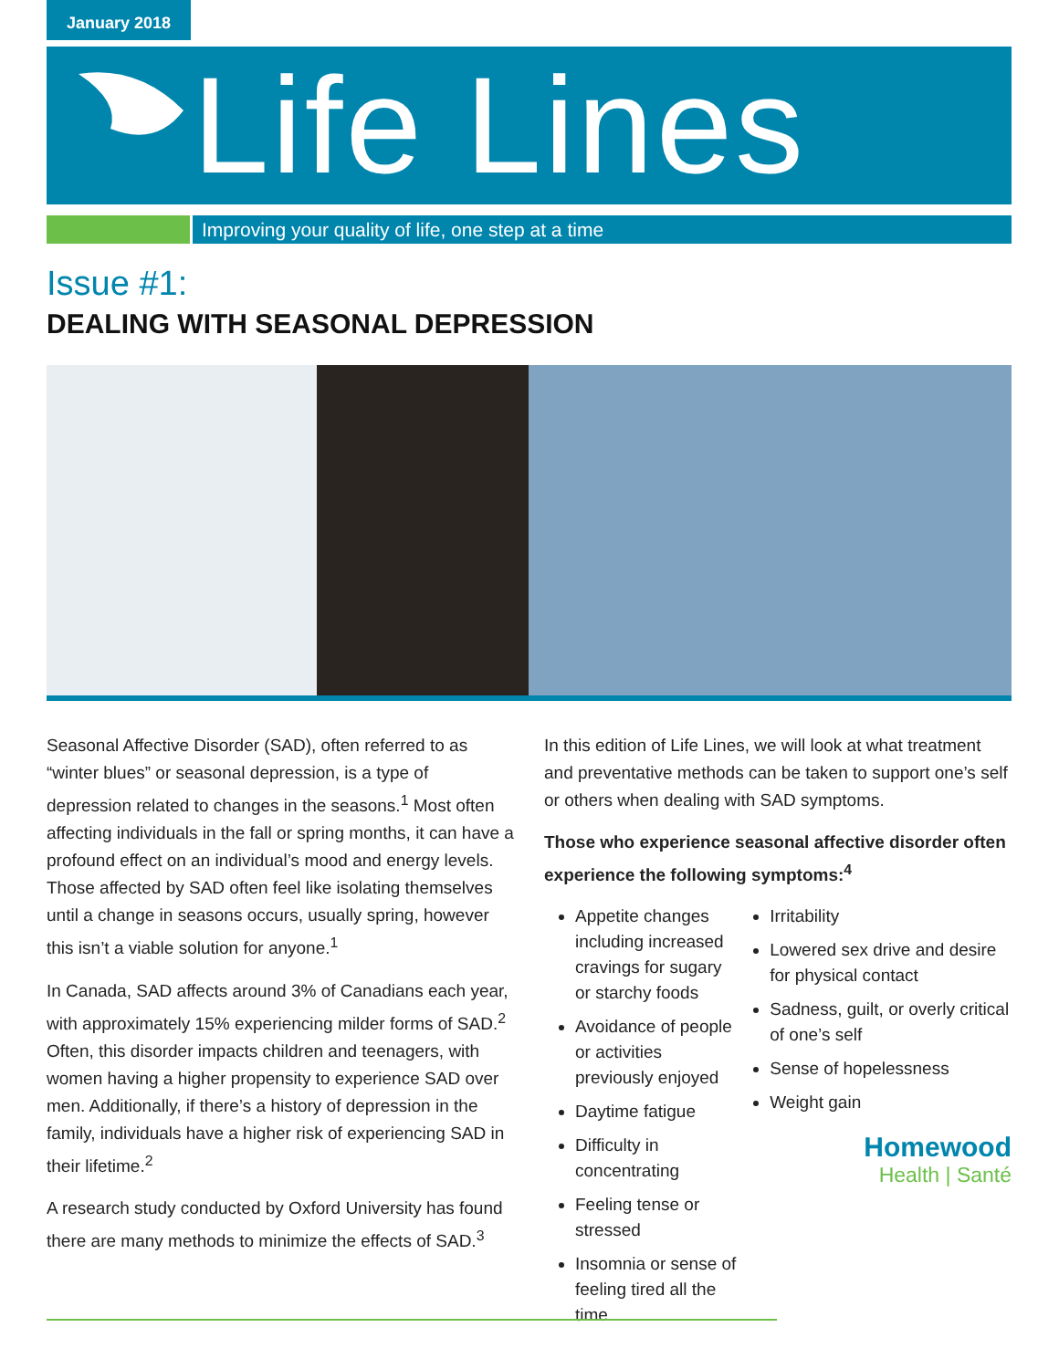January 2018
Life Lines
Improving your quality of life, one step at a time
Issue #1:
DEALING WITH SEASONAL DEPRESSION
Seasonal Affective Disorder (SAD), often referred to as “winter blues” or seasonal depression, is a type of depression related to changes in the seasons.<sup>1</sup> Most often affecting individuals in the fall or spring months, it can have a profound effect on an individual’s mood and energy levels. Those affected by SAD often feel like isolating themselves until a change in seasons occurs, usually spring, however this isn’t a viable solution for anyone.<sup>1</sup>
In Canada, SAD affects around 3% of Canadians each year, with approximately 15% experiencing milder forms of SAD.<sup>2</sup> Often, this disorder impacts children and teenagers, with women having a higher propensity to experience SAD over men. Additionally, if there’s a history of depression in the family, individuals have a higher risk of experiencing SAD in their lifetime.<sup>2</sup>
A research study conducted by Oxford University has found there are many methods to minimize the effects of SAD.<sup>3</sup>
In this edition of Life Lines, we will look at what treatment and preventative methods can be taken to support one’s self or others when dealing with SAD symptoms.
Those who experience seasonal affective disorder often experience the following symptoms:<sup>4</sup>
Appetite changes including increased cravings for sugary or starchy foods
Avoidance of people or activities previously enjoyed
Daytime fatigue
Difficulty in concentrating
Feeling tense or stressed
Insomnia or sense of feeling tired all the time
Irritability
Lowered sex drive and desire for physical contact
Sadness, guilt, or overly critical of one’s self
Sense of hopelessness
Weight gain
Homewood
Health | Santé